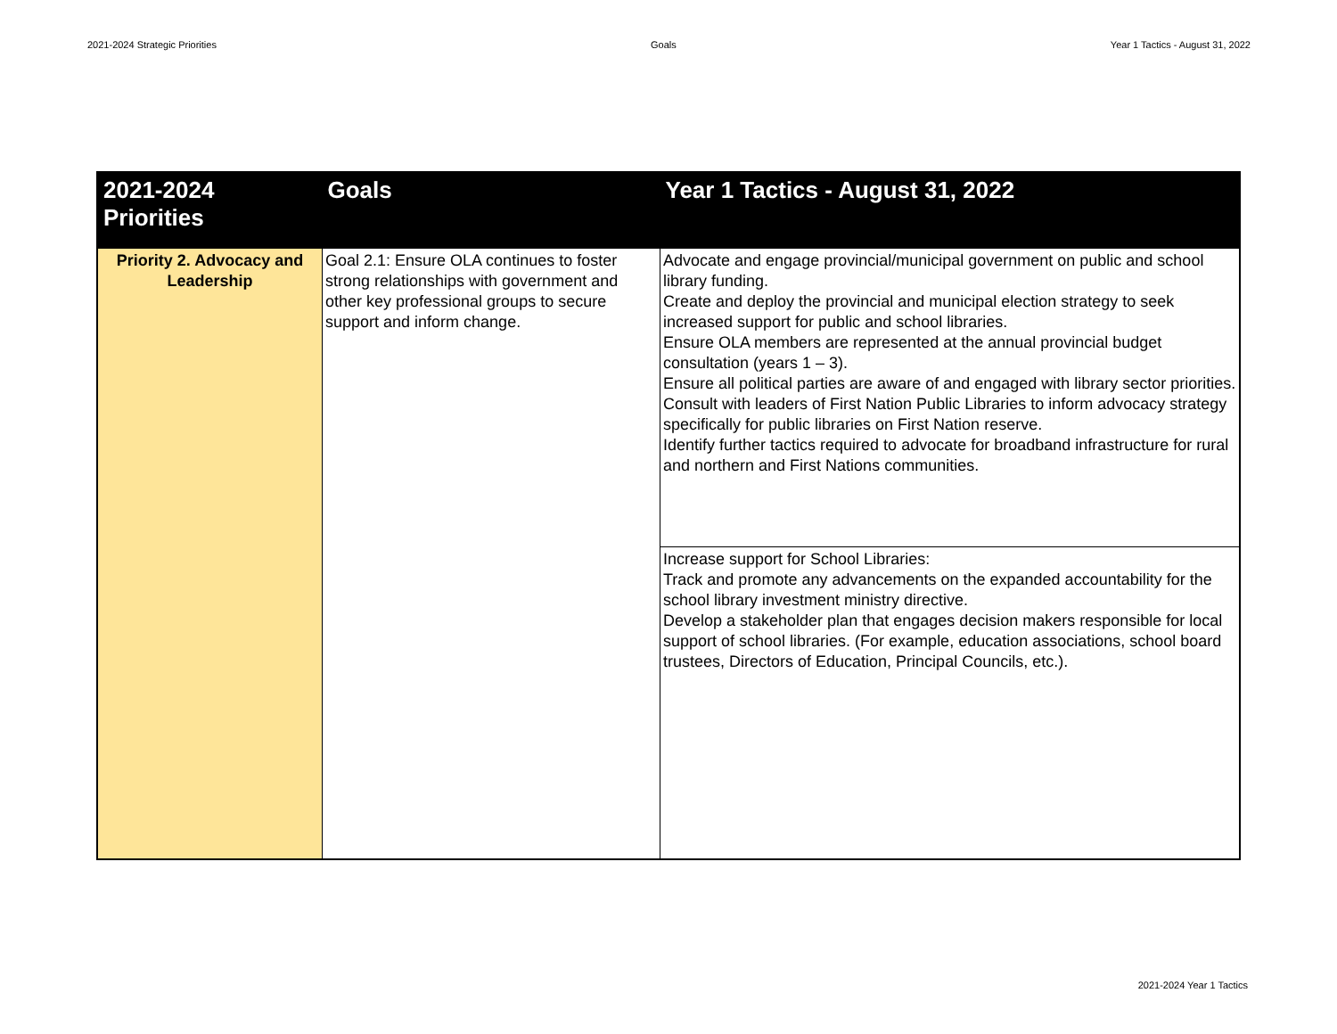2021-2024 Strategic Priorities Goals Year 1 Tactics - August 31, 2022
| 2021-2024 Priorities | Goals | Year 1 Tactics - August 31, 2022 |
| --- | --- | --- |
| Priority 2. Advocacy and Leadership | Goal 2.1: Ensure OLA continues to foster strong relationships with government and other key professional groups to secure support and inform change. | Advocate and engage provincial/municipal government on public and school library funding. Create and deploy the provincial and municipal election strategy to seek increased support for public and school libraries. Ensure OLA members are represented at the annual provincial budget consultation (years 1 – 3). Ensure all political parties are aware of and engaged with library sector priorities. Consult with leaders of First Nation Public Libraries to inform advocacy strategy specifically for public libraries on First Nation reserve. Identify further tactics required to advocate for broadband infrastructure for rural and northern and First Nations communities. |
| | | Increase support for School Libraries: Track and promote any advancements on the expanded accountability for the school library investment ministry directive. Develop a stakeholder plan that engages decision makers responsible for local support of school libraries. (For example, education associations, school board trustees, Directors of Education, Principal Councils, etc.). |
2021-2024 Year 1 Tactics